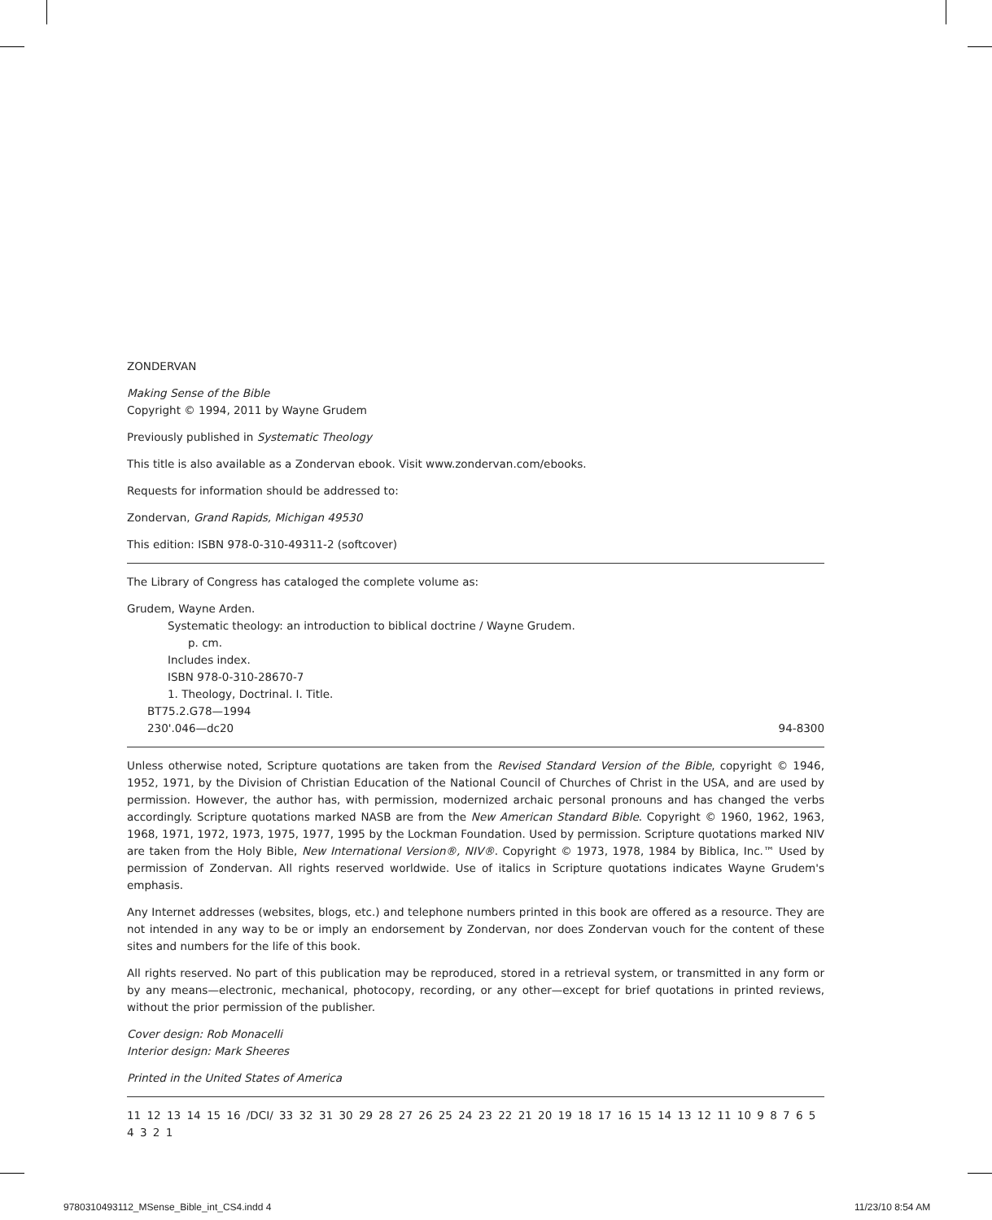ZONDERVAN
Making Sense of the Bible
Copyright © 1994, 2011 by Wayne Grudem
Previously published in Systematic Theology
This title is also available as a Zondervan ebook. Visit www.zondervan.com/ebooks.
Requests for information should be addressed to:
Zondervan, Grand Rapids, Michigan 49530
This edition: ISBN 978-0-310-49311-2 (softcover)
The Library of Congress has cataloged the complete volume as:
Grudem, Wayne Arden.
Systematic theology: an introduction to biblical doctrine / Wayne Grudem.
p. cm.
Includes index.
ISBN 978-0-310-28670-7
1. Theology, Doctrinal. I. Title.
BT75.2.G78—1994
230'.046—dc20 94-8300
Unless otherwise noted, Scripture quotations are taken from the Revised Standard Version of the Bible, copyright © 1946, 1952, 1971, by the Division of Christian Education of the National Council of Churches of Christ in the USA, and are used by permission. However, the author has, with permission, modernized archaic personal pronouns and has changed the verbs accordingly. Scripture quotations marked NASB are from the New American Standard Bible. Copyright © 1960, 1962, 1963, 1968, 1971, 1972, 1973, 1975, 1977, 1995 by the Lockman Foundation. Used by permission. Scripture quotations marked NIV are taken from the Holy Bible, New International Version®, NIV®. Copyright © 1973, 1978, 1984 by Biblica, Inc.™ Used by permission of Zondervan. All rights reserved worldwide. Use of italics in Scripture quotations indicates Wayne Grudem's emphasis.
Any Internet addresses (websites, blogs, etc.) and telephone numbers printed in this book are offered as a resource. They are not intended in any way to be or imply an endorsement by Zondervan, nor does Zondervan vouch for the content of these sites and numbers for the life of this book.
All rights reserved. No part of this publication may be reproduced, stored in a retrieval system, or transmitted in any form or by any means—electronic, mechanical, photocopy, recording, or any other—except for brief quotations in printed reviews, without the prior permission of the publisher.
Cover design: Rob Monacelli
Interior design: Mark Sheeres
Printed in the United States of America
11 12 13 14 15 16 /DCI/ 33 32 31 30 29 28 27 26 25 24 23 22 21 20 19 18 17 16 15 14 13 12 11 10 9 8 7 6 5 4 3 2 1
9780310493112_MSense_Bible_int_CS4.indd 4
11/23/10 8:54 AM